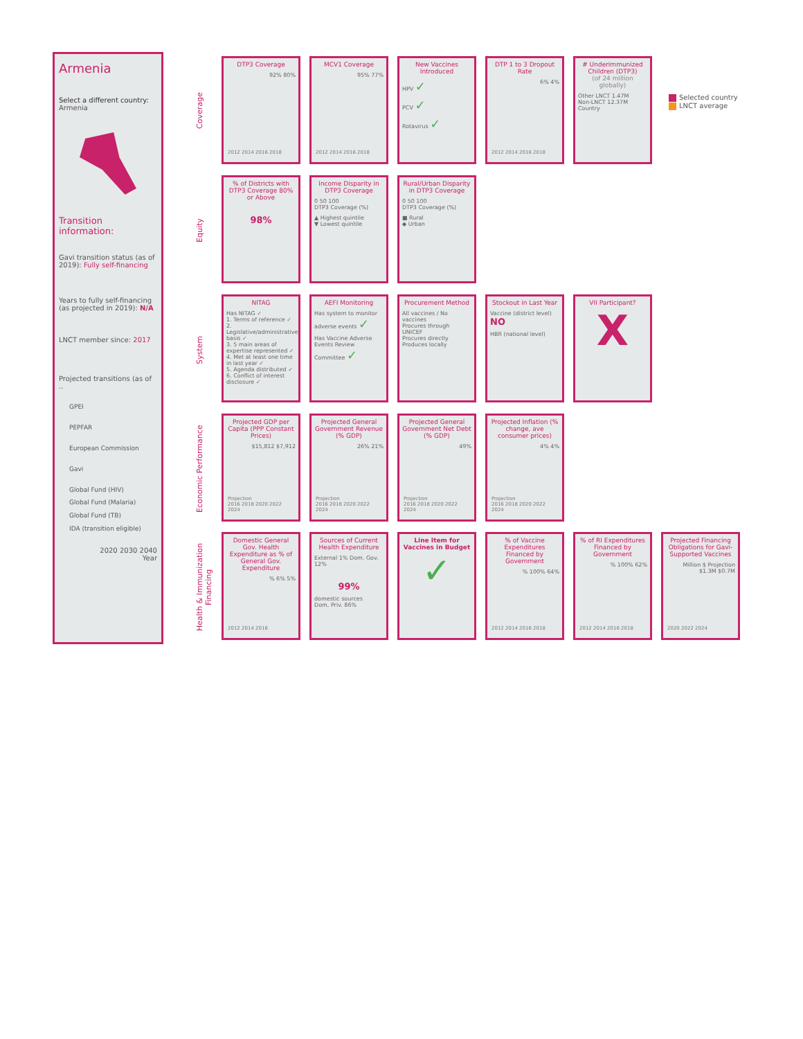Armenia
Select a different country:
Armenia
Transition information:
Gavi transition status (as of 2019): Fully self-financing
Years to fully self-financing (as projected in 2019): N/A
LNCT member since: 2017
Projected transitions (as of ..
GPEI
PEPFAR
European Commission
Gavi
Global Fund (HIV)
Global Fund (Malaria)
Global Fund (TB)
IDA (transition eligible)
2020 2030 2040
Year
Coverage
DTP3 Coverage
92% 80%
2012 2014 2016 2018
MCV1 Coverage
95% 77%
2012 2014 2016 2018
New Vaccines Introduced
HPV ✓
PCV ✓
Rotavirus ✓
DTP 1 to 3 Dropout Rate
6% 4%
2012 2014 2016 2018
# Underimmunized Children (DTP3)
(of 24 million globally)
Other LNCT 1.47M
Non-LNCT 12.37M
Country
Selected country
LNCT average
Equity
% of Districts with DTP3 Coverage 80% or Above
98%
Income Disparity in DTP3 Coverage
0 50 100
DTP3 Coverage (%)
▲ Highest quintile
▼ Lowest quintile
Rural/Urban Disparity in DTP3 Coverage
0 50 100
DTP3 Coverage (%)
■ Rural
◆ Urban
System
NITAG
Has NITAG ✓
1. Terms of reference ✓
2. Legislative/administrative basis ✓
3. 5 main areas of expertise represented ✓
4. Met at least one time in last year ✓
5. Agenda distributed ✓
6. Conflict of interest disclosure ✓
AEFI Monitoring
Has system to monitor adverse events ✓
Has Vaccine Adverse Events Review Committee ✓
Procurement Method
All vaccines / No vaccines
Procures through UNICEF
Procures directly
Produces locally
Stockout in Last Year
Vaccine (district level) NO
HBR (national level)
VII Participant?
X
Economic Performance
Projected GDP per Capita (PPP Constant Prices)
$15,812 $7,912
Projection
2016 2018 2020 2022 2024
Projected General Government Revenue (% GDP)
26% 21%
Projection
2016 2018 2020 2022 2024
Projected General Government Net Debt (% GDP)
49%
Projection
2016 2018 2020 2022 2024
Projected Inflation (% change, ave consumer prices)
4% 4%
Projection
2016 2018 2020 2022 2024
Health & Immunization Financing
Domestic General Gov. Health Expenditure as % of General Gov. Expenditure
% 6% 5%
2012 2014 2016
Sources of Current Health Expenditure
External 1% Dom. Gov. 12%
99%
domestic sources
Dom. Priv. 86%
Line Item for Vaccines in Budget
✓
% of Vaccine Expenditures Financed by Government
% 100% 64%
2012 2014 2016 2018
% of RI Expenditures Financed by Government
% 100% 62%
2012 2014 2016 2018
Projected Financing Obligations for Gavi-Supported Vaccines
Million $ Projection $1.3M $0.7M
2020 2022 2024